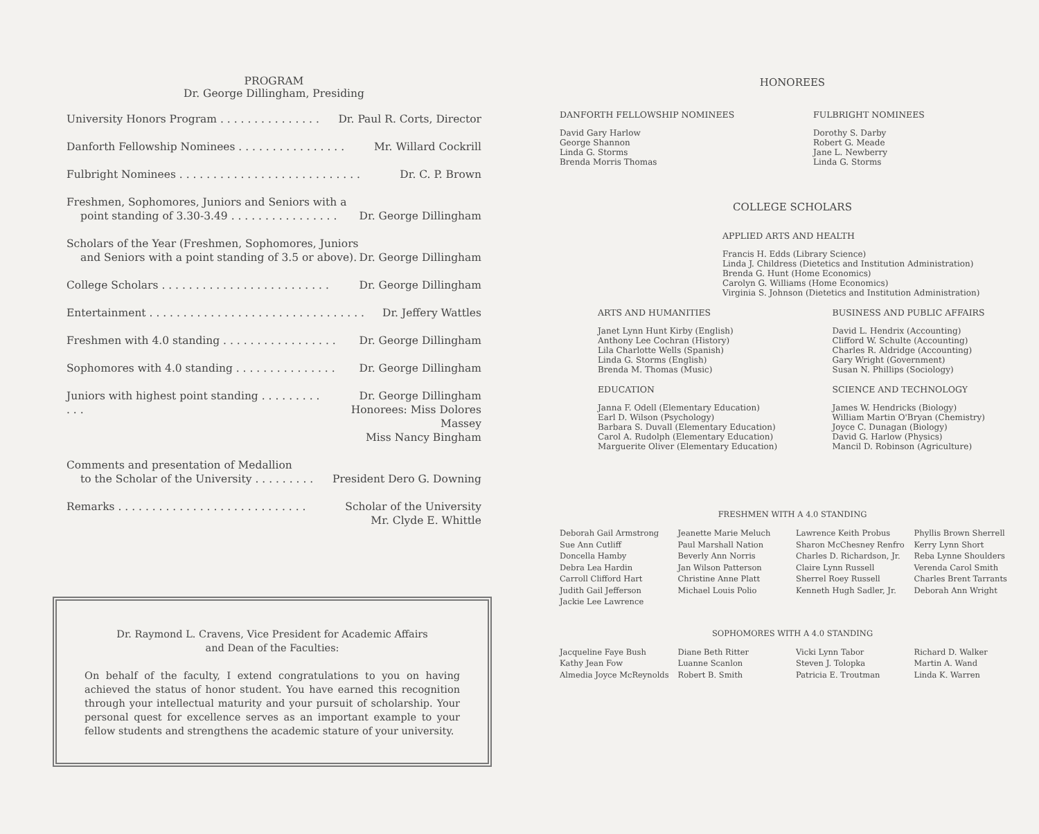PROGRAM
Dr. George Dillingham, Presiding
University Honors Program . . . . . . . . . . . . . . . Dr. Paul R. Corts, Director
Danforth Fellowship Nominees . . . . . . . . . . . . . . . . Mr. Willard Cockrill
Fulbright Nominees . . . . . . . . . . . . . . . . . . . . . . . . . . . Dr. C. P. Brown
Freshmen, Sophomores, Juniors and Seniors with a
point standing of 3.30-3.49 . . . . . . . . . . . . . . . .
Dr. George Dillingham
Scholars of the Year (Freshmen, Sophomores, Juniors
and Seniors with a point standing of 3.5 or above).
Dr. George Dillingham
College Scholars . . . . . . . . . . . . . . . . . . . . . . . . . Dr. George Dillingham
Entertainment . . . . . . . . . . . . . . . . . . . . . . . . . . . . . . . . Dr. Jeffery Wattles
Freshmen with 4.0 standing . . . . . . . . . . . . . . . . . Dr. George Dillingham
Sophomores with 4.0 standing . . . . . . . . . . . . . . . Dr. George Dillingham
Juniors with highest point standing . . . . . . . . . . . . Dr. George Dillingham
Honorees: Miss Dolores Massey
Miss Nancy Bingham
Comments and presentation of Medallion
to the Scholar of the University . . . . . . . . .
President Dero G. Downing
Remarks . . . . . . . . . . . . . . . . . . . . . . . . . . . . Scholar of the University
Mr. Clyde E. Whittle
Dr. Raymond L. Cravens, Vice President for Academic Affairs
and Dean of the Faculties:
On behalf of the faculty, I extend congratulations to you on having achieved the status of honor student. You have earned this recognition through your intellectual maturity and your pursuit of scholarship. Your personal quest for excellence serves as an important example to your fellow students and strengthens the academic stature of your university.
HONOREES
DANFORTH FELLOWSHIP NOMINEES
David Gary Harlow
George Shannon
Linda G. Storms
Brenda Morris Thomas
FULBRIGHT NOMINEES
Dorothy S. Darby
Robert G. Meade
Jane L. Newberry
Linda G. Storms
COLLEGE SCHOLARS
APPLIED ARTS AND HEALTH
Francis H. Edds (Library Science)
Linda J. Childress (Dietetics and Institution Administration)
Brenda G. Hunt (Home Economics)
Carolyn G. Williams (Home Economics)
Virginia S. Johnson (Dietetics and Institution Administration)
ARTS AND HUMANITIES
Janet Lynn Hunt Kirby (English)
Anthony Lee Cochran (History)
Lila Charlotte Wells (Spanish)
Linda G. Storms (English)
Brenda M. Thomas (Music)
EDUCATION
Janna F. Odell (Elementary Education)
Earl D. Wilson (Psychology)
Barbara S. Duvall (Elementary Education)
Carol A. Rudolph (Elementary Education)
Marguerite Oliver (Elementary Education)
BUSINESS AND PUBLIC AFFAIRS
David L. Hendrix (Accounting)
Clifford W. Schulte (Accounting)
Charles R. Aldridge (Accounting)
Gary Wright (Government)
Susan N. Phillips (Sociology)
SCIENCE AND TECHNOLOGY
James W. Hendricks (Biology)
William Martin O'Bryan (Chemistry)
Joyce C. Dunagan (Biology)
David G. Harlow (Physics)
Mancil D. Robinson (Agriculture)
FRESHMEN WITH A 4.0 STANDING
Deborah Gail Armstrong
Sue Ann Cutliff
Doncella Hamby
Debra Lea Hardin
Carroll Clifford Hart
Judith Gail Jefferson
Jackie Lee Lawrence
Jeanette Marie Meluch
Paul Marshall Nation
Beverly Ann Norris
Jan Wilson Patterson
Christine Anne Platt
Michael Louis Polio
Lawrence Keith Probus
Sharon McChesney Renfro
Charles D. Richardson, Jr.
Claire Lynn Russell
Sherrel Roey Russell
Kenneth Hugh Sadler, Jr.
Phyllis Brown Sherrell
Kerry Lynn Short
Reba Lynne Shoulders
Verenda Carol Smith
Charles Brent Tarrants
Deborah Ann Wright
SOPHOMORES WITH A 4.0 STANDING
Jacqueline Faye Bush
Kathy Jean Fow
Almedia Joyce McReynolds
Diane Beth Ritter
Luanne Scanlon
Robert B. Smith
Vicki Lynn Tabor
Steven J. Tolopka
Patricia E. Troutman
Richard D. Walker
Martin A. Wand
Linda K. Warren